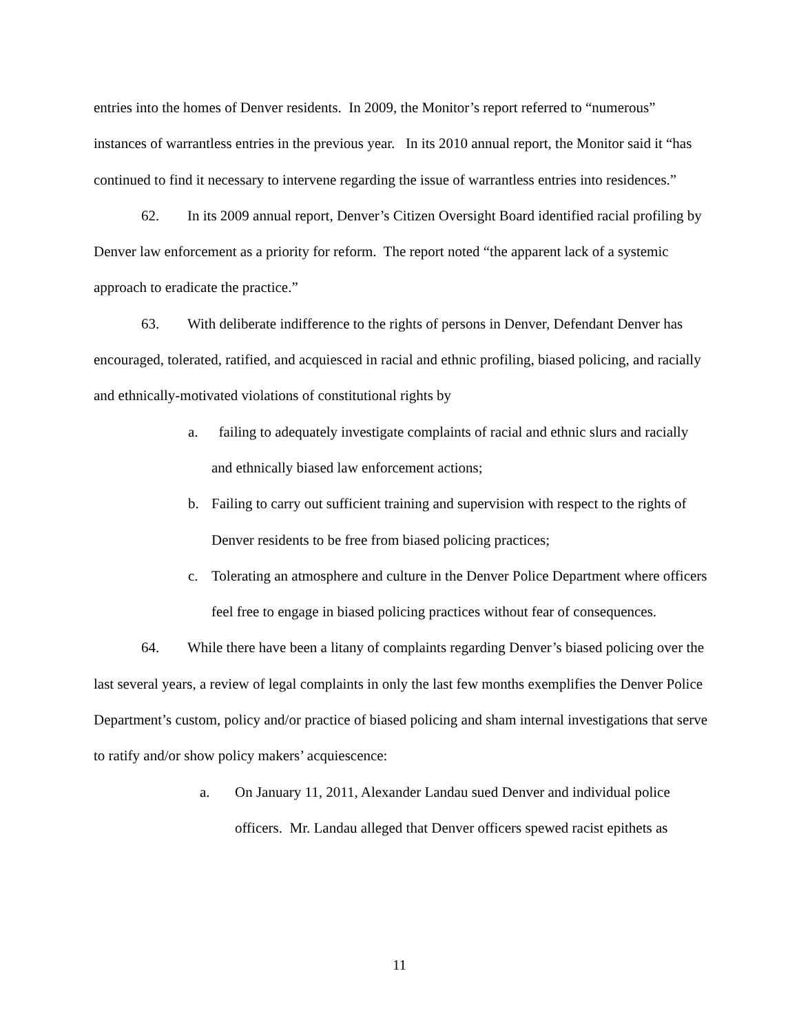entries into the homes of Denver residents. In 2009, the Monitor’s report referred to “numerous” instances of warrantless entries in the previous year. In its 2010 annual report, the Monitor said it “has continued to find it necessary to intervene regarding the issue of warrantless entries into residences.”
62. In its 2009 annual report, Denver’s Citizen Oversight Board identified racial profiling by Denver law enforcement as a priority for reform. The report noted “the apparent lack of a systemic approach to eradicate the practice.”
63. With deliberate indifference to the rights of persons in Denver, Defendant Denver has encouraged, tolerated, ratified, and acquiesced in racial and ethnic profiling, biased policing, and racially and ethnically-motivated violations of constitutional rights by
a. failing to adequately investigate complaints of racial and ethnic slurs and racially and ethnically biased law enforcement actions;
b. Failing to carry out sufficient training and supervision with respect to the rights of Denver residents to be free from biased policing practices;
c. Tolerating an atmosphere and culture in the Denver Police Department where officers feel free to engage in biased policing practices without fear of consequences.
64. While there have been a litany of complaints regarding Denver’s biased policing over the last several years, a review of legal complaints in only the last few months exemplifies the Denver Police Department’s custom, policy and/or practice of biased policing and sham internal investigations that serve to ratify and/or show policy makers’ acquiescence:
a. On January 11, 2011, Alexander Landau sued Denver and individual police officers. Mr. Landau alleged that Denver officers spewed racist epithets as
11